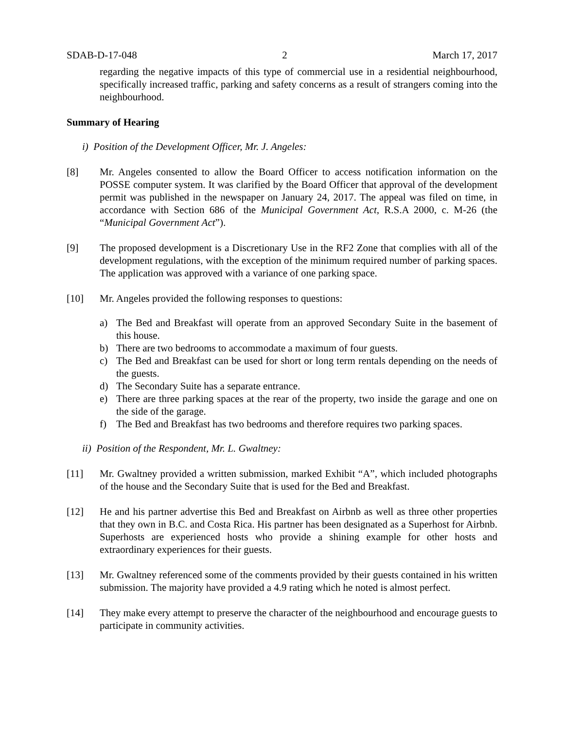SDAB-D-17-048 2 March 17, 2017
regarding the negative impacts of this type of commercial use in a residential neighbourhood, specifically increased traffic, parking and safety concerns as a result of strangers coming into the neighbourhood.
Summary of Hearing
i) Position of the Development Officer, Mr. J. Angeles:
[8] Mr. Angeles consented to allow the Board Officer to access notification information on the POSSE computer system. It was clarified by the Board Officer that approval of the development permit was published in the newspaper on January 24, 2017. The appeal was filed on time, in accordance with Section 686 of the Municipal Government Act, R.S.A 2000, c. M-26 (the “Municipal Government Act”).
[9] The proposed development is a Discretionary Use in the RF2 Zone that complies with all of the development regulations, with the exception of the minimum required number of parking spaces. The application was approved with a variance of one parking space.
[10] Mr. Angeles provided the following responses to questions:
a) The Bed and Breakfast will operate from an approved Secondary Suite in the basement of this house.
b) There are two bedrooms to accommodate a maximum of four guests.
c) The Bed and Breakfast can be used for short or long term rentals depending on the needs of the guests.
d) The Secondary Suite has a separate entrance.
e) There are three parking spaces at the rear of the property, two inside the garage and one on the side of the garage.
f) The Bed and Breakfast has two bedrooms and therefore requires two parking spaces.
ii) Position of the Respondent, Mr. L. Gwaltney:
[11] Mr. Gwaltney provided a written submission, marked Exhibit “A”, which included photographs of the house and the Secondary Suite that is used for the Bed and Breakfast.
[12] He and his partner advertise this Bed and Breakfast on Airbnb as well as three other properties that they own in B.C. and Costa Rica. His partner has been designated as a Superhost for Airbnb. Superhosts are experienced hosts who provide a shining example for other hosts and extraordinary experiences for their guests.
[13] Mr. Gwaltney referenced some of the comments provided by their guests contained in his written submission. The majority have provided a 4.9 rating which he noted is almost perfect.
[14] They make every attempt to preserve the character of the neighbourhood and encourage guests to participate in community activities.